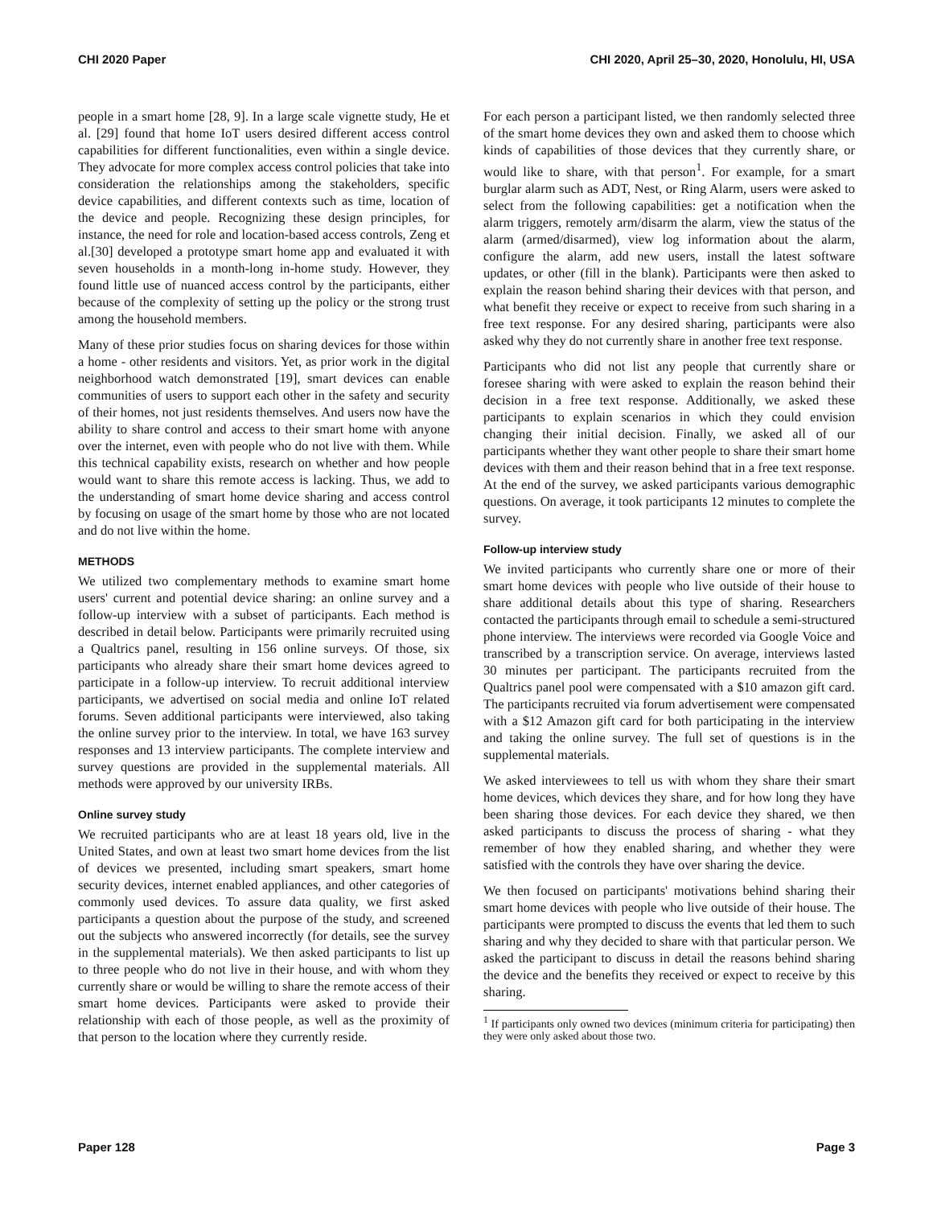CHI 2020 Paper CHI 2020, April 25–30, 2020, Honolulu, HI, USA
people in a smart home [28, 9]. In a large scale vignette study, He et al. [29] found that home IoT users desired different access control capabilities for different functionalities, even within a single device. They advocate for more complex access control policies that take into consideration the relationships among the stakeholders, specific device capabilities, and different contexts such as time, location of the device and people. Recognizing these design principles, for instance, the need for role and location-based access controls, Zeng et al.[30] developed a prototype smart home app and evaluated it with seven households in a month-long in-home study. However, they found little use of nuanced access control by the participants, either because of the complexity of setting up the policy or the strong trust among the household members.
Many of these prior studies focus on sharing devices for those within a home - other residents and visitors. Yet, as prior work in the digital neighborhood watch demonstrated [19], smart devices can enable communities of users to support each other in the safety and security of their homes, not just residents themselves. And users now have the ability to share control and access to their smart home with anyone over the internet, even with people who do not live with them. While this technical capability exists, research on whether and how people would want to share this remote access is lacking. Thus, we add to the understanding of smart home device sharing and access control by focusing on usage of the smart home by those who are not located and do not live within the home.
METHODS
We utilized two complementary methods to examine smart home users' current and potential device sharing: an online survey and a follow-up interview with a subset of participants. Each method is described in detail below. Participants were primarily recruited using a Qualtrics panel, resulting in 156 online surveys. Of those, six participants who already share their smart home devices agreed to participate in a follow-up interview. To recruit additional interview participants, we advertised on social media and online IoT related forums. Seven additional participants were interviewed, also taking the online survey prior to the interview. In total, we have 163 survey responses and 13 interview participants. The complete interview and survey questions are provided in the supplemental materials. All methods were approved by our university IRBs.
Online survey study
We recruited participants who are at least 18 years old, live in the United States, and own at least two smart home devices from the list of devices we presented, including smart speakers, smart home security devices, internet enabled appliances, and other categories of commonly used devices. To assure data quality, we first asked participants a question about the purpose of the study, and screened out the subjects who answered incorrectly (for details, see the survey in the supplemental materials). We then asked participants to list up to three people who do not live in their house, and with whom they currently share or would be willing to share the remote access of their smart home devices. Participants were asked to provide their relationship with each of those people, as well as the proximity of that person to the location where they currently reside.
For each person a participant listed, we then randomly selected three of the smart home devices they own and asked them to choose which kinds of capabilities of those devices that they currently share, or would like to share, with that person<sup>1</sup>. For example, for a smart burglar alarm such as ADT, Nest, or Ring Alarm, users were asked to select from the following capabilities: get a notification when the alarm triggers, remotely arm/disarm the alarm, view the status of the alarm (armed/disarmed), view log information about the alarm, configure the alarm, add new users, install the latest software updates, or other (fill in the blank). Participants were then asked to explain the reason behind sharing their devices with that person, and what benefit they receive or expect to receive from such sharing in a free text response. For any desired sharing, participants were also asked why they do not currently share in another free text response.
Participants who did not list any people that currently share or foresee sharing with were asked to explain the reason behind their decision in a free text response. Additionally, we asked these participants to explain scenarios in which they could envision changing their initial decision. Finally, we asked all of our participants whether they want other people to share their smart home devices with them and their reason behind that in a free text response. At the end of the survey, we asked participants various demographic questions. On average, it took participants 12 minutes to complete the survey.
Follow-up interview study
We invited participants who currently share one or more of their smart home devices with people who live outside of their house to share additional details about this type of sharing. Researchers contacted the participants through email to schedule a semi-structured phone interview. The interviews were recorded via Google Voice and transcribed by a transcription service. On average, interviews lasted 30 minutes per participant. The participants recruited from the Qualtrics panel pool were compensated with a $10 amazon gift card. The participants recruited via forum advertisement were compensated with a $12 Amazon gift card for both participating in the interview and taking the online survey. The full set of questions is in the supplemental materials.
We asked interviewees to tell us with whom they share their smart home devices, which devices they share, and for how long they have been sharing those devices. For each device they shared, we then asked participants to discuss the process of sharing - what they remember of how they enabled sharing, and whether they were satisfied with the controls they have over sharing the device.
We then focused on participants' motivations behind sharing their smart home devices with people who live outside of their house. The participants were prompted to discuss the events that led them to such sharing and why they decided to share with that particular person. We asked the participant to discuss in detail the reasons behind sharing the device and the benefits they received or expect to receive by this sharing.
<sup>1</sup> If participants only owned two devices (minimum criteria for participating) then they were only asked about those two.
Paper 128 Page 3